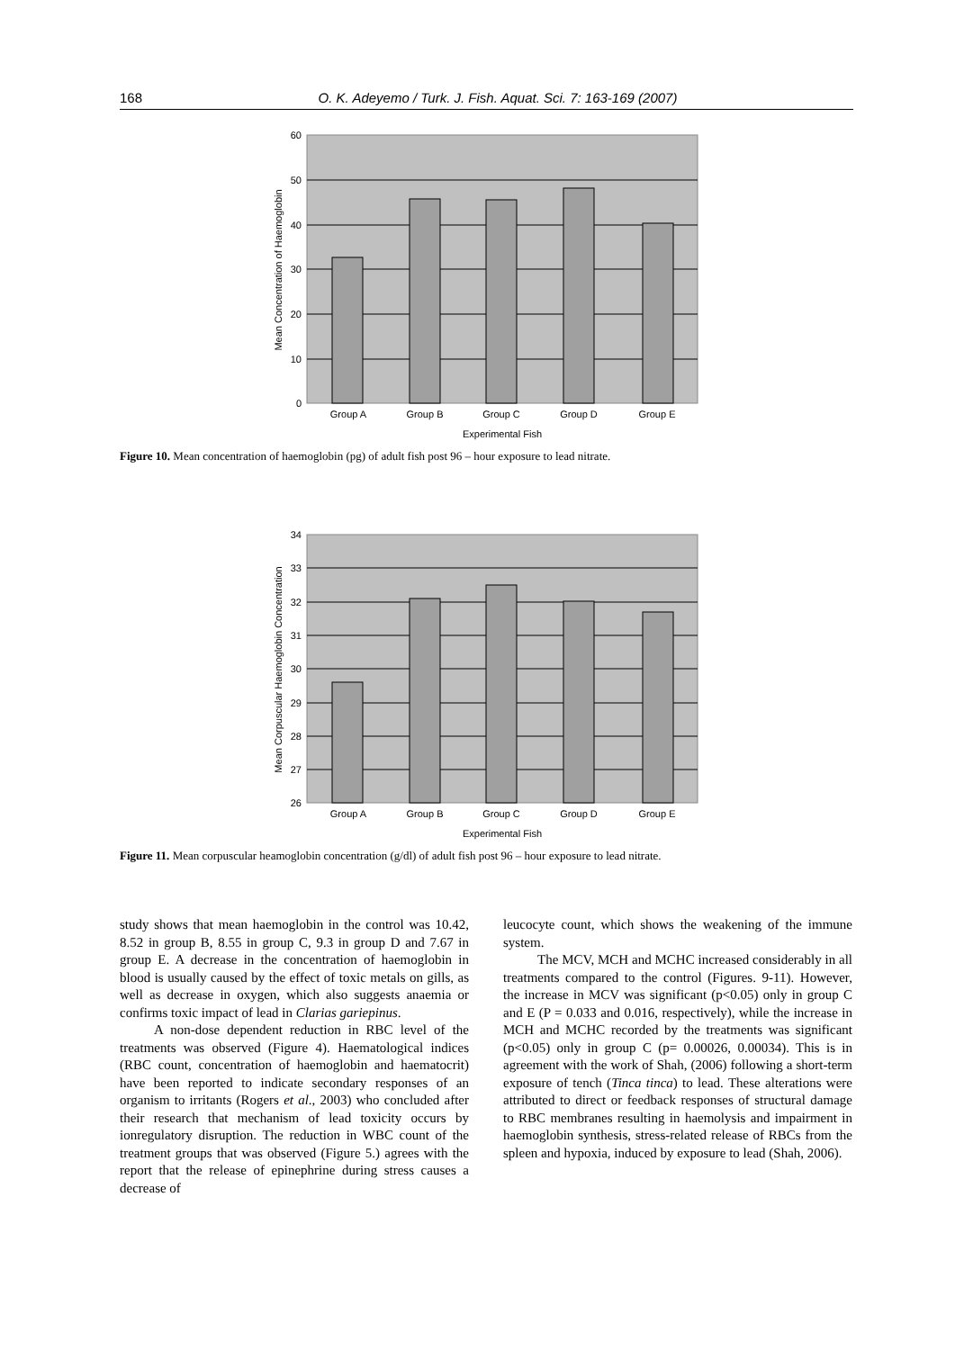168 O. K. Adeyemo / Turk. J. Fish. Aquat. Sci. 7: 163-169 (2007)
60
50
40
30
20
10
0
Group A
Group B
Group C
Group D
Group E
Experimental Fish
Mean Concentration of Haemoglobin
Figure 10. Mean concentration of haemoglobin (pg) of adult fish post 96 – hour exposure to lead nitrate.
34
33
32
31
30
29
28
27
26
Group A
Group B
Group C
Group D
Group E
Experimental Fish
Mean Corpuscular Haemoglobin Concentration
Figure 11. Mean corpuscular heamoglobin concentration (g/dl) of adult fish post 96 – hour exposure to lead nitrate.
study shows that mean haemoglobin in the control was 10.42, 8.52 in group B, 8.55 in group C, 9.3 in group D and 7.67 in group E. A decrease in the concentration of haemoglobin in blood is usually caused by the effect of toxic metals on gills, as well as decrease in oxygen, which also suggests anaemia or confirms toxic impact of lead in Clarias gariepinus.
A non-dose dependent reduction in RBC level of the treatments was observed (Figure 4). Haematological indices (RBC count, concentration of haemoglobin and haematocrit) have been reported to indicate secondary responses of an organism to irritants (Rogers et al., 2003) who concluded after their research that mechanism of lead toxicity occurs by ionregulatory disruption. The reduction in WBC count of the treatment groups that was observed (Figure 5.) agrees with the report that the release of epinephrine during stress causes a decrease of
leucocyte count, which shows the weakening of the immune system.
The MCV, MCH and MCHC increased considerably in all treatments compared to the control (Figures. 9-11). However, the increase in MCV was significant (p<0.05) only in group C and E (P = 0.033 and 0.016, respectively), while the increase in MCH and MCHC recorded by the treatments was significant (p<0.05) only in group C (p= 0.00026, 0.00034). This is in agreement with the work of Shah, (2006) following a short-term exposure of tench (Tinca tinca) to lead. These alterations were attributed to direct or feedback responses of structural damage to RBC membranes resulting in haemolysis and impairment in haemoglobin synthesis, stress-related release of RBCs from the spleen and hypoxia, induced by exposure to lead (Shah, 2006).